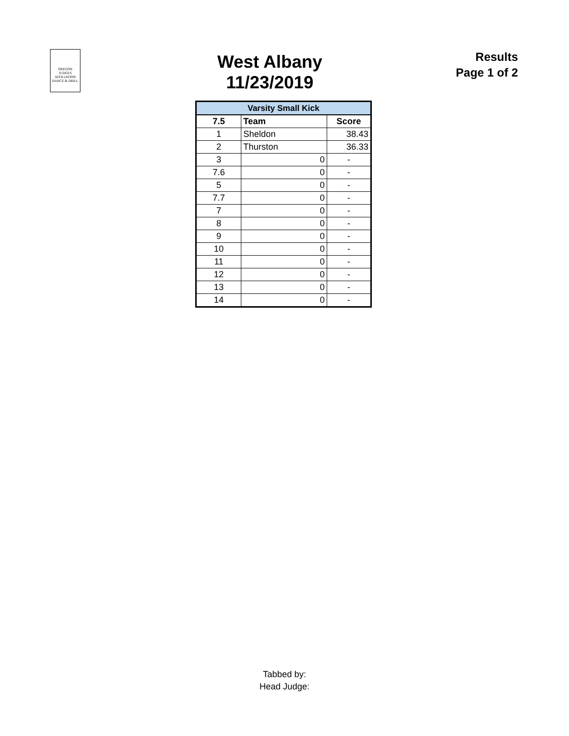OREGON
JUDGES
AFFILIATION
DANCE & DRILL
West Albany
11/23/2019
Results
Page 1 of 2
| Varsity Small Kick | | |
| --- | --- | --- |
| 7.5 | Team | Score |
| 1 | Sheldon | 38.43 |
| 2 | Thurston | 36.33 |
| 3 | 0 | - |
| 7.6 | 0 | - |
| 5 | 0 | - |
| 7.7 | 0 | - |
| 7 | 0 | - |
| 8 | 0 | - |
| 9 | 0 | - |
| 10 | 0 | - |
| 11 | 0 | - |
| 12 | 0 | - |
| 13 | 0 | - |
| 14 | 0 | - |
Tabbed by:
Head Judge: